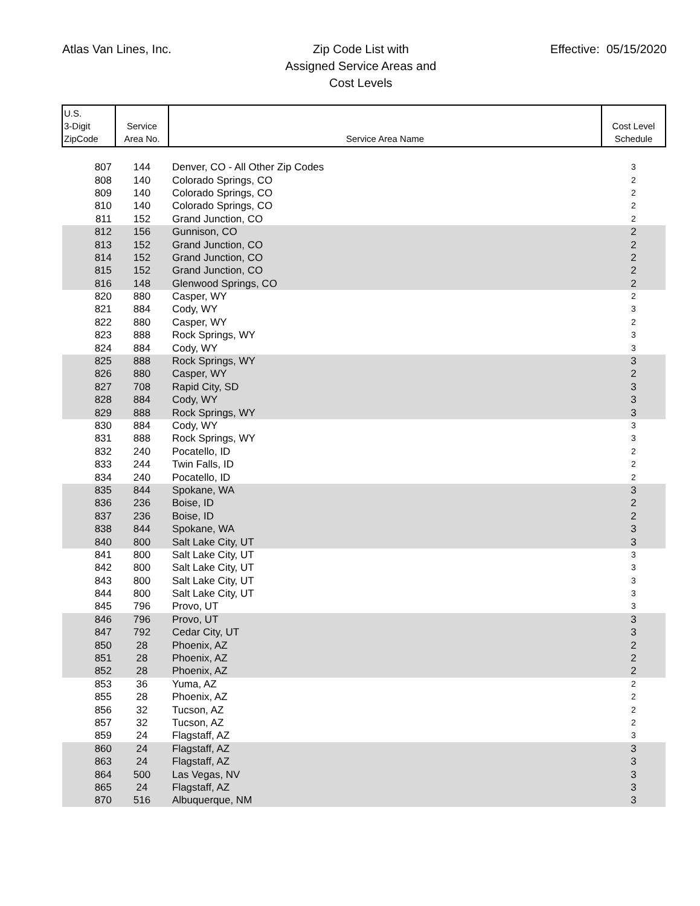Atlas Van Lines, Inc.
Zip Code List with
Assigned Service Areas and
Cost Levels
Effective: 05/15/2020
| U.S. 3-Digit ZipCode | Service Area No. | Service Area Name | Cost Level Schedule |
| --- | --- | --- | --- |
| 807 | 144 | Denver, CO - All Other Zip Codes | 3 |
| 808 | 140 | Colorado Springs, CO | 2 |
| 809 | 140 | Colorado Springs, CO | 2 |
| 810 | 140 | Colorado Springs, CO | 2 |
| 811 | 152 | Grand Junction, CO | 2 |
| 812 | 156 | Gunnison, CO | 2 |
| 813 | 152 | Grand Junction, CO | 2 |
| 814 | 152 | Grand Junction, CO | 2 |
| 815 | 152 | Grand Junction, CO | 2 |
| 816 | 148 | Glenwood Springs, CO | 2 |
| 820 | 880 | Casper, WY | 2 |
| 821 | 884 | Cody, WY | 3 |
| 822 | 880 | Casper, WY | 2 |
| 823 | 888 | Rock Springs, WY | 3 |
| 824 | 884 | Cody, WY | 3 |
| 825 | 888 | Rock Springs, WY | 3 |
| 826 | 880 | Casper, WY | 2 |
| 827 | 708 | Rapid City, SD | 3 |
| 828 | 884 | Cody, WY | 3 |
| 829 | 888 | Rock Springs, WY | 3 |
| 830 | 884 | Cody, WY | 3 |
| 831 | 888 | Rock Springs, WY | 3 |
| 832 | 240 | Pocatello, ID | 2 |
| 833 | 244 | Twin Falls, ID | 2 |
| 834 | 240 | Pocatello, ID | 2 |
| 835 | 844 | Spokane, WA | 3 |
| 836 | 236 | Boise, ID | 2 |
| 837 | 236 | Boise, ID | 2 |
| 838 | 844 | Spokane, WA | 3 |
| 840 | 800 | Salt Lake City, UT | 3 |
| 841 | 800 | Salt Lake City, UT | 3 |
| 842 | 800 | Salt Lake City, UT | 3 |
| 843 | 800 | Salt Lake City, UT | 3 |
| 844 | 800 | Salt Lake City, UT | 3 |
| 845 | 796 | Provo, UT | 3 |
| 846 | 796 | Provo, UT | 3 |
| 847 | 792 | Cedar City, UT | 3 |
| 850 | 28 | Phoenix, AZ | 2 |
| 851 | 28 | Phoenix, AZ | 2 |
| 852 | 28 | Phoenix, AZ | 2 |
| 853 | 36 | Yuma, AZ | 2 |
| 855 | 28 | Phoenix, AZ | 2 |
| 856 | 32 | Tucson, AZ | 2 |
| 857 | 32 | Tucson, AZ | 2 |
| 859 | 24 | Flagstaff, AZ | 3 |
| 860 | 24 | Flagstaff, AZ | 3 |
| 863 | 24 | Flagstaff, AZ | 3 |
| 864 | 500 | Las Vegas, NV | 3 |
| 865 | 24 | Flagstaff, AZ | 3 |
| 870 | 516 | Albuquerque, NM | 3 |